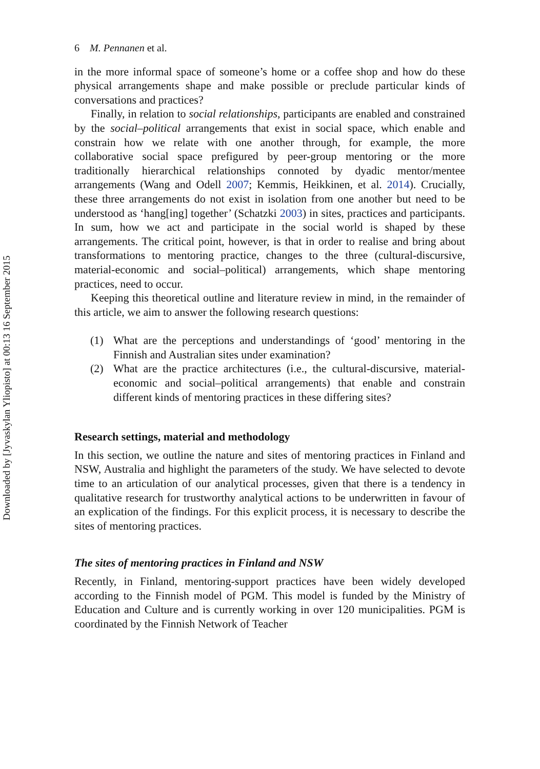Downloaded by [Jyvaskylan Yliopisto] at 00:13 16 September 2015
6 M. Pennanen et al.
in the more informal space of someone’s home or a coffee shop and how do these physical arrangements shape and make possible or preclude particular kinds of conversations and practices?
Finally, in relation to social relationships, participants are enabled and constrained by the social–political arrangements that exist in social space, which enable and constrain how we relate with one another through, for example, the more collaborative social space prefigured by peer-group mentoring or the more traditionally hierarchical relationships connoted by dyadic mentor/mentee arrangements (Wang and Odell 2007; Kemmis, Heikkinen, et al. 2014). Crucially, these three arrangements do not exist in isolation from one another but need to be understood as ‘hang[ing] together’ (Schatzki 2003) in sites, practices and participants. In sum, how we act and participate in the social world is shaped by these arrangements. The critical point, however, is that in order to realise and bring about transformations to mentoring practice, changes to the three (cultural-discursive, material-economic and social–political) arrangements, which shape mentoring practices, need to occur.
Keeping this theoretical outline and literature review in mind, in the remainder of this article, we aim to answer the following research questions:
(1) What are the perceptions and understandings of ‘good’ mentoring in the Finnish and Australian sites under examination?
(2) What are the practice architectures (i.e., the cultural-discursive, material-economic and social–political arrangements) that enable and constrain different kinds of mentoring practices in these differing sites?
Research settings, material and methodology
In this section, we outline the nature and sites of mentoring practices in Finland and NSW, Australia and highlight the parameters of the study. We have selected to devote time to an articulation of our analytical processes, given that there is a tendency in qualitative research for trustworthy analytical actions to be underwritten in favour of an explication of the findings. For this explicit process, it is necessary to describe the sites of mentoring practices.
The sites of mentoring practices in Finland and NSW
Recently, in Finland, mentoring-support practices have been widely developed according to the Finnish model of PGM. This model is funded by the Ministry of Education and Culture and is currently working in over 120 municipalities. PGM is coordinated by the Finnish Network of Teacher